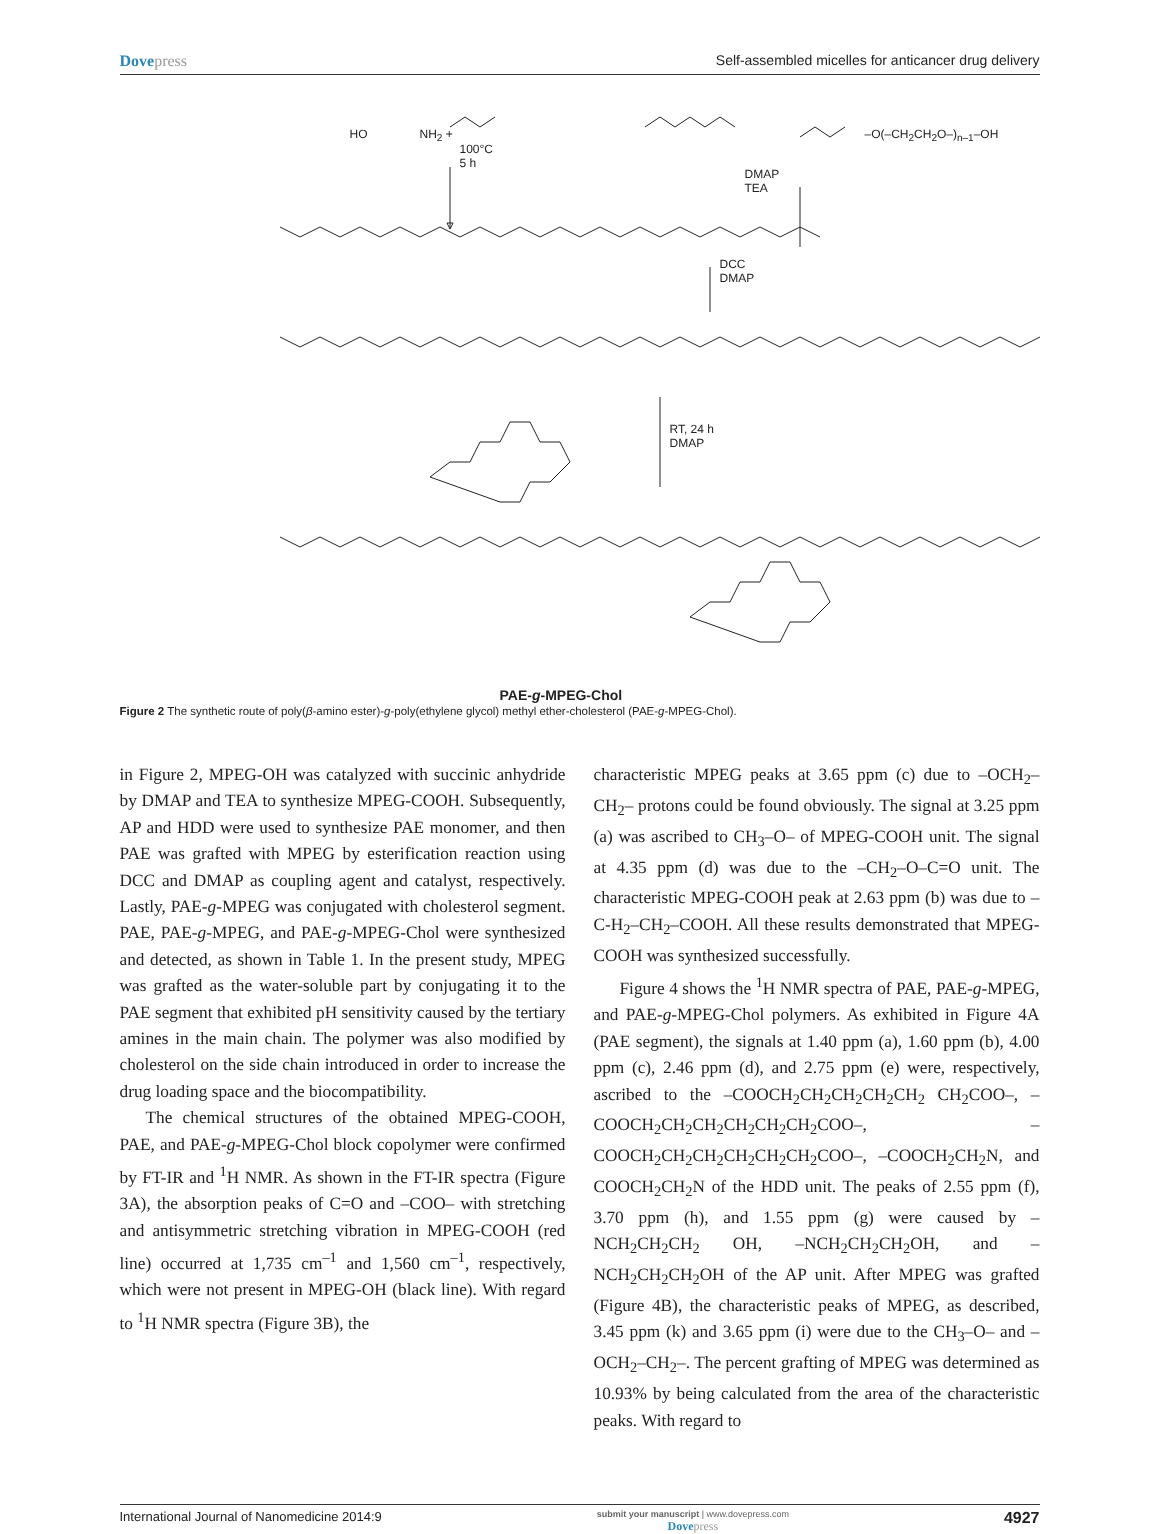Dove press Self-assembled micelles for anticancer drug delivery
HO NH<sub>2</sub> +
100°C
5 h
–O(–CH<sub>2</sub>CH<sub>2</sub>O–)<sub>n–1</sub>–OH
DMAP
TEA
DCC
DMAP
RT, 24 h
DMAP
PAE-g-MPEG-Chol
Figure 2 The synthetic route of poly(β-amino ester)-g-poly(ethylene glycol) methyl ether-cholesterol (PAE-g-MPEG-Chol).
in Figure 2, MPEG-OH was catalyzed with succinic anhydride by DMAP and TEA to synthesize MPEG-COOH. Subsequently, AP and HDD were used to synthesize PAE monomer, and then PAE was grafted with MPEG by esterification reaction using DCC and DMAP as coupling agent and catalyst, respectively. Lastly, PAE-g-MPEG was conjugated with cholesterol segment. PAE, PAE-g-MPEG, and PAE-g-MPEG-Chol were synthesized and detected, as shown in Table 1. In the present study, MPEG was grafted as the water-soluble part by conjugating it to the PAE segment that exhibited pH sensitivity caused by the tertiary amines in the main chain. The polymer was also modified by cholesterol on the side chain introduced in order to increase the drug loading space and the biocompatibility.
The chemical structures of the obtained MPEG-COOH, PAE, and PAE-g-MPEG-Chol block copolymer were confirmed by FT-IR and <sup>1</sup>H NMR. As shown in the FT-IR spectra (Figure 3A), the absorption peaks of C=O and –COO– with stretching and antisymmetric stretching vibration in MPEG-COOH (red line) occurred at 1,735 cm<sup>–1</sup> and 1,560 cm<sup>–1</sup>, respectively, which were not present in MPEG-OH (black line). With regard to <sup>1</sup>H NMR spectra (Figure 3B), the
characteristic MPEG peaks at 3.65 ppm (c) due to –OCH<sub>2</sub>–CH<sub>2</sub>– protons could be found obviously. The signal at 3.25 ppm (a) was ascribed to CH<sub>3</sub>–O– of MPEG-COOH unit. The signal at 4.35 ppm (d) was due to the –CH<sub>2</sub>–O–C=O unit. The characteristic MPEG-COOH peak at 2.63 ppm (b) was due to –C-H<sub>2</sub>–CH<sub>2</sub>–COOH. All these results demonstrated that MPEG-COOH was synthesized successfully.
Figure 4 shows the <sup>1</sup>H NMR spectra of PAE, PAE-g-MPEG, and PAE-g-MPEG-Chol polymers. As exhibited in Figure 4A (PAE segment), the signals at 1.40 ppm (a), 1.60 ppm (b), 4.00 ppm (c), 2.46 ppm (d), and 2.75 ppm (e) were, respectively, ascribed to the –COOCH<sub>2</sub>CH<sub>2</sub>CH<sub>2</sub>CH<sub>2</sub>CH<sub>2</sub> CH<sub>2</sub>COO–, –COOCH<sub>2</sub>CH<sub>2</sub>CH<sub>2</sub>CH<sub>2</sub>CH<sub>2</sub>CH<sub>2</sub>COO–, –COOCH<sub>2</sub>CH<sub>2</sub>CH<sub>2</sub>CH<sub>2</sub>CH<sub>2</sub>CH<sub>2</sub>COO–, –COOCH<sub>2</sub>CH<sub>2</sub>N, and COOCH<sub>2</sub>CH<sub>2</sub>N of the HDD unit. The peaks of 2.55 ppm (f), 3.70 ppm (h), and 1.55 ppm (g) were caused by –NCH<sub>2</sub>CH<sub>2</sub>CH<sub>2</sub> OH, –NCH<sub>2</sub>CH<sub>2</sub>CH<sub>2</sub>OH, and –NCH<sub>2</sub>CH<sub>2</sub>CH<sub>2</sub>OH of the AP unit. After MPEG was grafted (Figure 4B), the characteristic peaks of MPEG, as described, 3.45 ppm (k) and 3.65 ppm (i) were due to the CH<sub>3</sub>–O– and –OCH<sub>2</sub>–CH<sub>2</sub>–. The percent grafting of MPEG was determined as 10.93% by being calculated from the area of the characteristic peaks. With regard to
International Journal of Nanomedicine 2014:9 submit your manuscript | www.dovepress.com
Dove press 4927